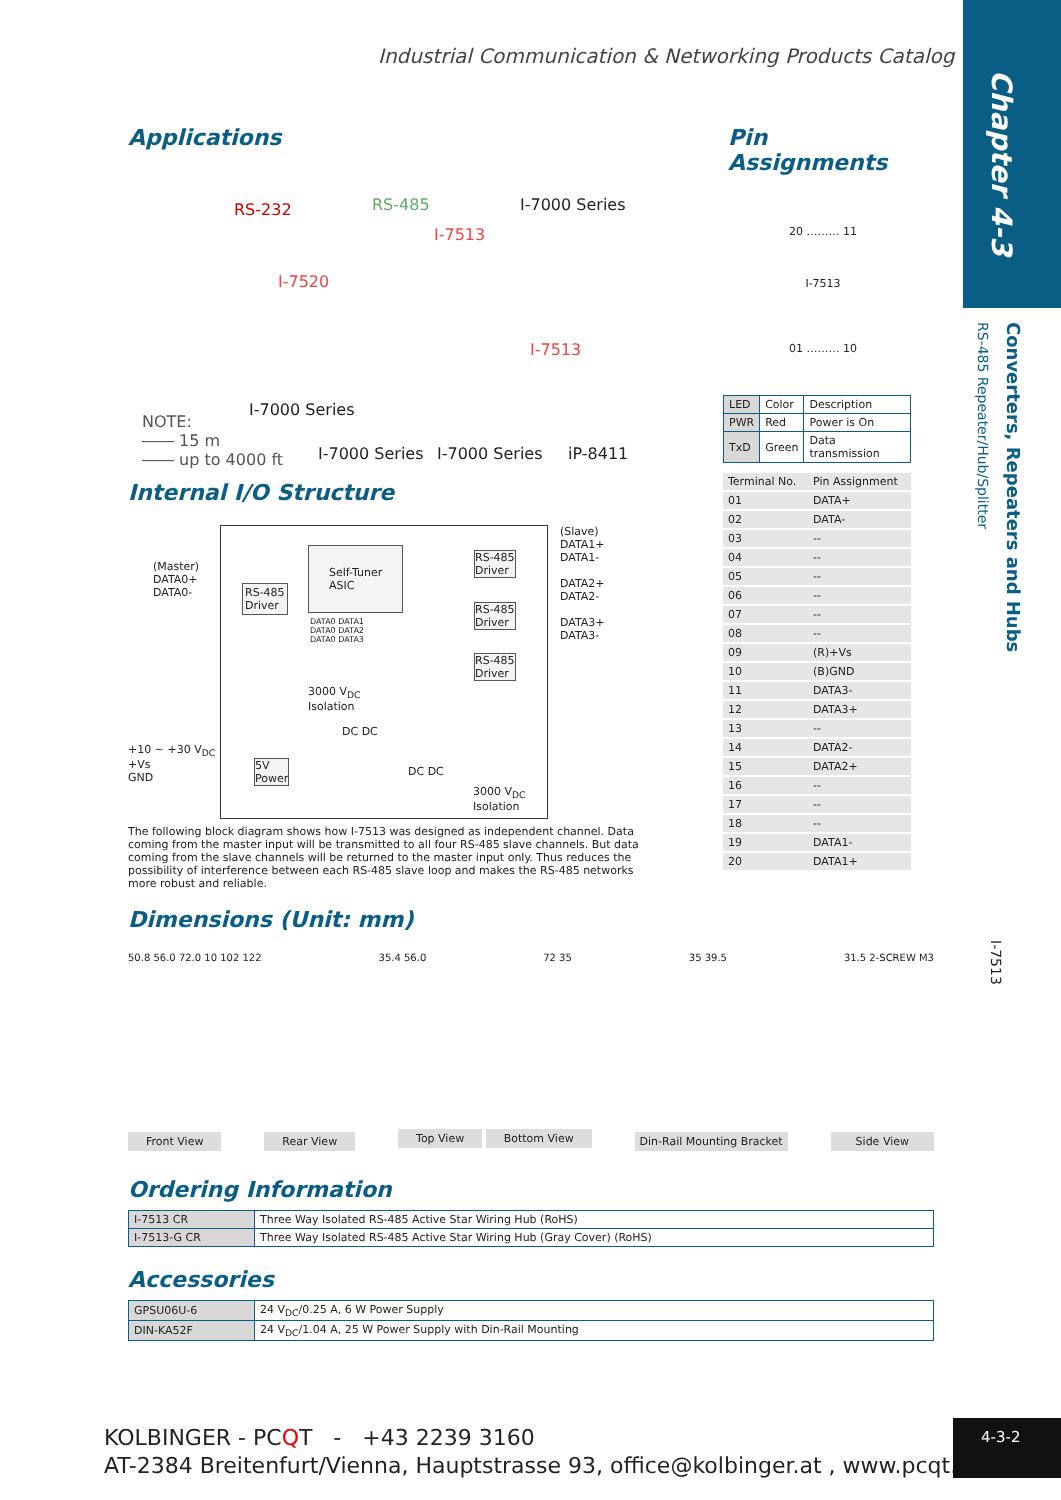Chapter 4-3
Converters, Repeaters and Hubs
RS-485 Repeater/Hub/Splitter
I-7513
Industrial Communication & Networking Products Catalog
Applications
RS-232 RS-485 I-7000 Series
I-7513
I-7520
I-7513
I-7000 Series
NOTE:
―― 15 m
―― up to 4000 ft I-7000 Series I-7000 Series iP-8411
Internal I/O Structure
(Master)
DATA0+
DATA0- RS-485
Driver
Self-Tuner
ASIC
DATA0 DATA1
DATA0 DATA2
DATA0 DATA3
(Slave)
DATA1+
DATA1-
DATA2+
DATA2-
DATA3+
DATA3-
RS-485
Driver
RS-485
Driver
RS-485
Driver
3000 V<sub>DC</sub>
Isolation
DC DC
+10 ~ +30 V<sub>DC</sub>
+Vs
GND
5V
Power DC DC
3000 V<sub>DC</sub>
Isolation
The following block diagram shows how I-7513 was designed as independent channel. Data coming from the master input will be transmitted to all four RS-485 slave channels. But data coming from the slave channels will be returned to the master input only. Thus reduces the possibility of interference between each RS-485 slave loop and makes the RS-485 networks more robust and reliable.
Pin Assignments
20 ……… 11
I-7513
01 ……… 10
| LED | Color | Description |
| PWR | Red | Power is On |
| TxD | Green | Data transmission |
| Terminal No. | Pin Assignment |
| --- | --- |
| 01 | DATA+ |
| 02 | DATA- |
| 03 | -- |
| 04 | -- |
| 05 | -- |
| 06 | -- |
| 07 | -- |
| 08 | -- |
| 09 | (R)+Vs |
| 10 | (B)GND |
| 11 | DATA3- |
| 12 | DATA3+ |
| 13 | -- |
| 14 | DATA2- |
| 15 | DATA2+ |
| 16 | -- |
| 17 | -- |
| 18 | -- |
| 19 | DATA1- |
| 20 | DATA1+ |
Dimensions (Unit: mm)
50.8 56.0 72.0 10 102 122 35.4 56.0 72 35 35 39.5 31.5 2-SCREW M3
Front View Rear View Top View Bottom View Din-Rail Mounting Bracket Side View
Ordering Information
| I-7513 CR | Three Way Isolated RS-485 Active Star Wiring Hub (RoHS) |
| I-7513-G CR | Three Way Isolated RS-485 Active Star Wiring Hub (Gray Cover) (RoHS) |
Accessories
| GPSU06U-6 | 24 V<sub>DC</sub>/0.25 A, 6 W Power Supply |
| DIN-KA52F | 24 V<sub>DC</sub>/1.04 A, 25 W Power Supply with Din-Rail Mounting |
KOLBINGER - PCQT - +43 2239 3160
AT-2384 Breitenfurt/Vienna, Hauptstrasse 93, office@kolbinger.at , www.pcqt.at
4-3-2